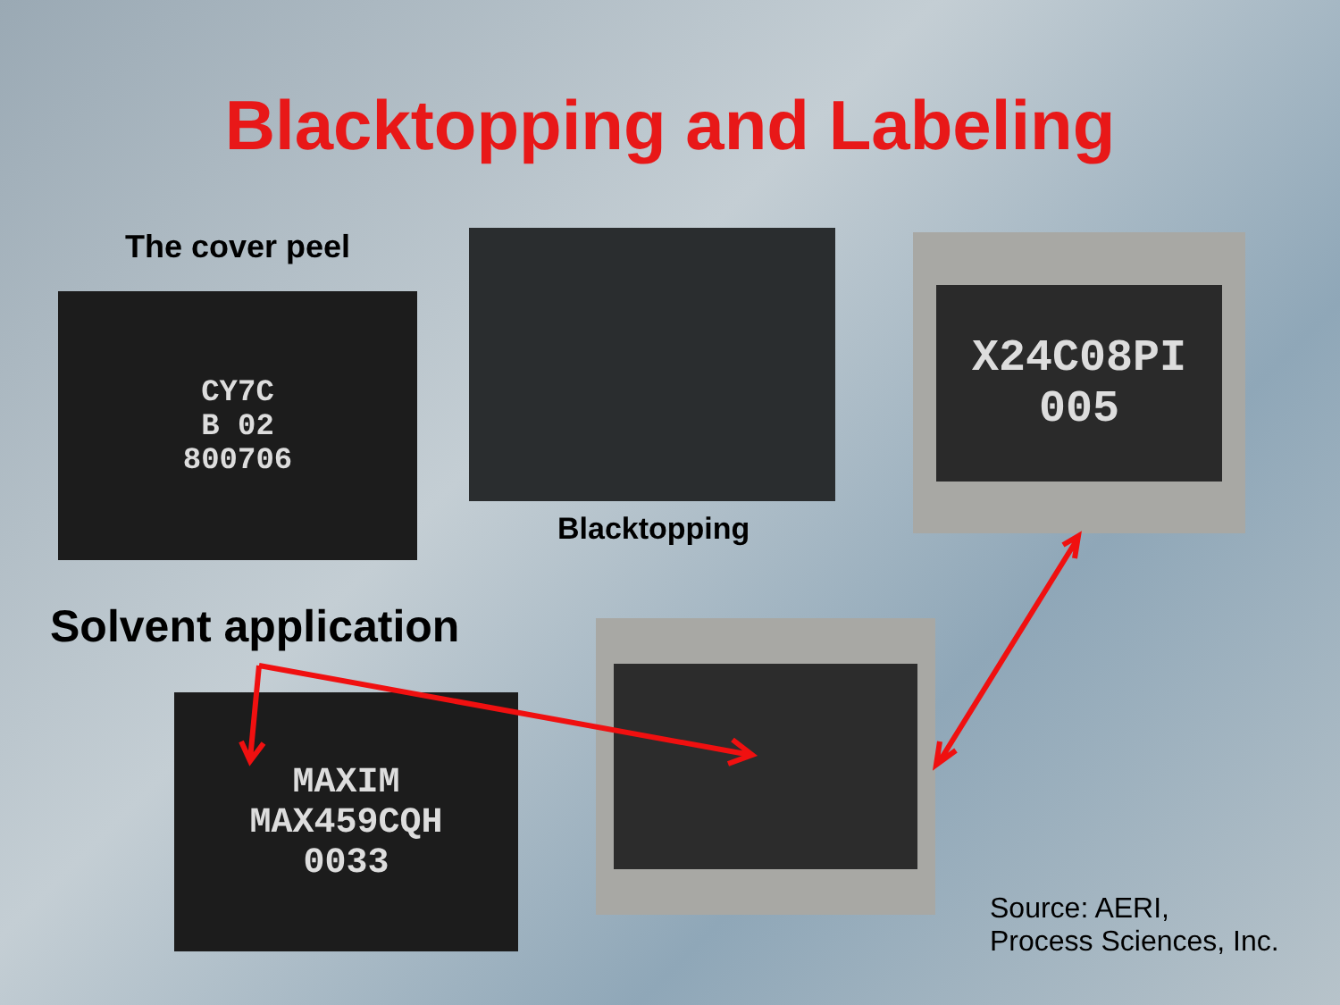Blacktopping and Labeling
The cover peel
CY7C
B 02
800706
Blacktopping
X24C08PI
005
Solvent application
MAXIM
MAX459CQH
0033
Source: AERI,
Process Sciences, Inc.